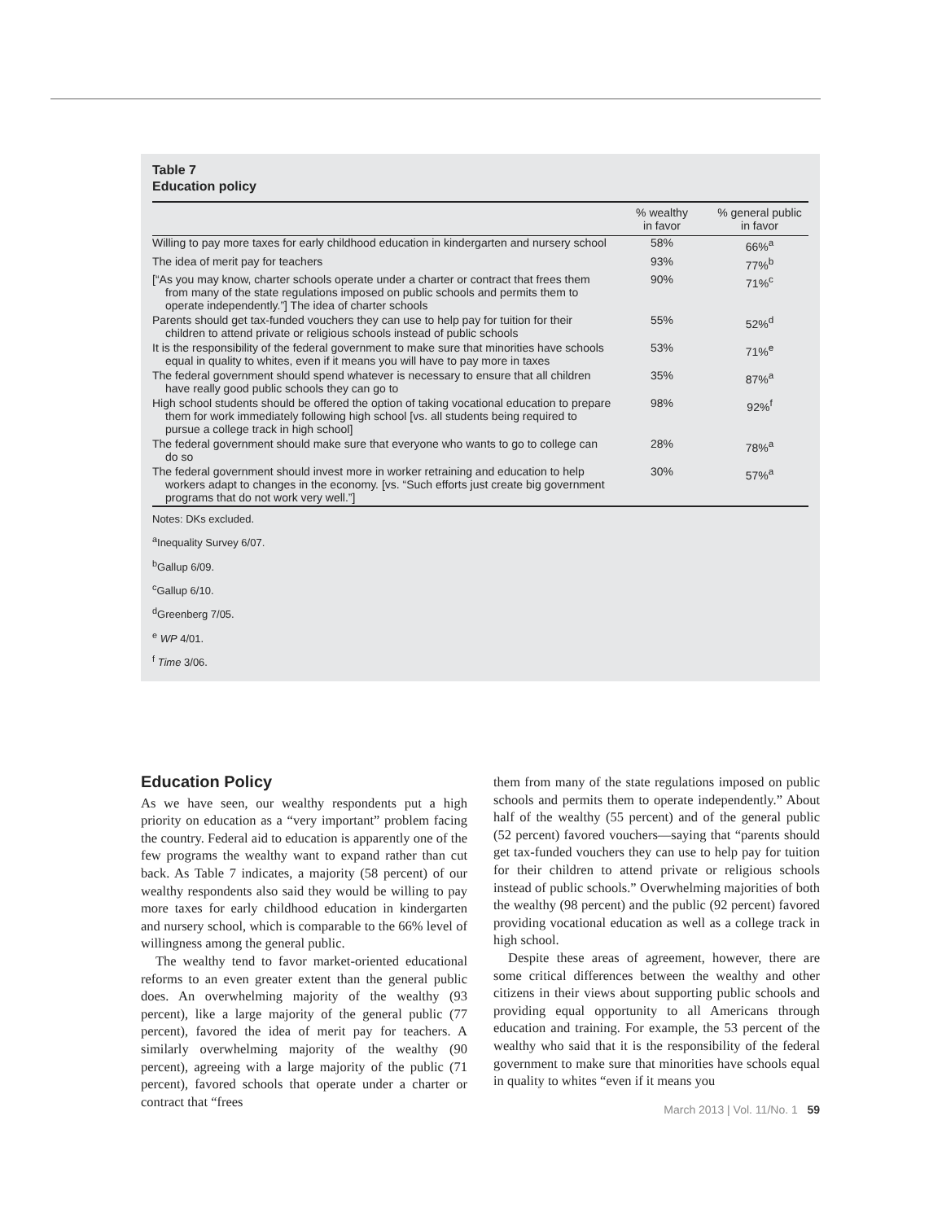Table 7
Education policy
| | % wealthy in favor | % general public in favor |
| --- | --- | --- |
| Willing to pay more taxes for early childhood education in kindergarten and nursery school | 58% | 66%<sup>a</sup> |
| The idea of merit pay for teachers | 93% | 77%<sup>b</sup> |
| [“As you may know, charter schools operate under a charter or contract that frees them from many of the state regulations imposed on public schools and permits them to operate independently.”] The idea of charter schools | 90% | 71%<sup>c</sup> |
| Parents should get tax-funded vouchers they can use to help pay for tuition for their children to attend private or religious schools instead of public schools | 55% | 52%<sup>d</sup> |
| It is the responsibility of the federal government to make sure that minorities have schools equal in quality to whites, even if it means you will have to pay more in taxes | 53% | 71%<sup>e</sup> |
| The federal government should spend whatever is necessary to ensure that all children have really good public schools they can go to | 35% | 87%<sup>a</sup> |
| High school students should be offered the option of taking vocational education to prepare them for work immediately following high school [vs. all students being required to pursue a college track in high school] | 98% | 92%<sup>f</sup> |
| The federal government should make sure that everyone who wants to go to college can do so | 28% | 78%<sup>a</sup> |
| The federal government should invest more in worker retraining and education to help workers adapt to changes in the economy. [vs. “Such efforts just create big government programs that do not work very well.”] | 30% | 57%<sup>a</sup> |
Notes: DKs excluded.
<sup>a</sup> Inequality Survey 6/07.
<sup>b</sup> Gallup 6/09.
<sup>c</sup> Gallup 6/10.
<sup>d</sup> Greenberg 7/05.
<sup>e</sup> WP 4/01.
<sup>f</sup> Time 3/06.
Education Policy
As we have seen, our wealthy respondents put a high priority on education as a “very important” problem facing the country. Federal aid to education is apparently one of the few programs the wealthy want to expand rather than cut back. As Table 7 indicates, a majority (58 percent) of our wealthy respondents also said they would be willing to pay more taxes for early childhood education in kindergarten and nursery school, which is comparable to the 66% level of willingness among the general public.
The wealthy tend to favor market-oriented educational reforms to an even greater extent than the general public does. An overwhelming majority of the wealthy (93 percent), like a large majority of the general public (77 percent), favored the idea of merit pay for teachers. A similarly overwhelming majority of the wealthy (90 percent), agreeing with a large majority of the public (71 percent), favored schools that operate under a charter or contract that “frees
them from many of the state regulations imposed on public schools and permits them to operate independently.” About half of the wealthy (55 percent) and of the general public (52 percent) favored vouchers—saying that “parents should get tax-funded vouchers they can use to help pay for tuition for their children to attend private or religious schools instead of public schools.” Overwhelming majorities of both the wealthy (98 percent) and the public (92 percent) favored providing vocational education as well as a college track in high school.
Despite these areas of agreement, however, there are some critical differences between the wealthy and other citizens in their views about supporting public schools and providing equal opportunity to all Americans through education and training. For example, the 53 percent of the wealthy who said that it is the responsibility of the federal government to make sure that minorities have schools equal in quality to whites “even if it means you
March 2013 | Vol. 11/No. 1 59